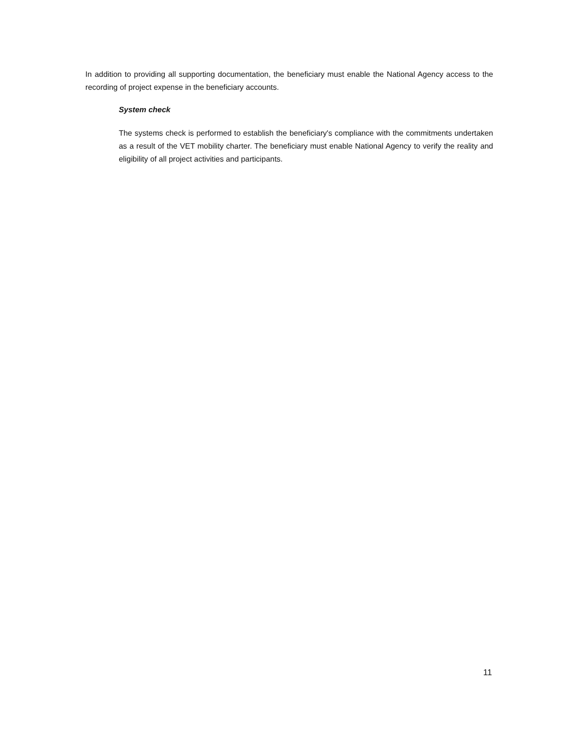In addition to providing all supporting documentation, the beneficiary must enable the National Agency access to the recording of project expense in the beneficiary accounts.
System check
The systems check is performed to establish the beneficiary's compliance with the commitments undertaken as a result of the VET mobility charter. The beneficiary must enable National Agency to verify the reality and eligibility of all project activities and participants.
11